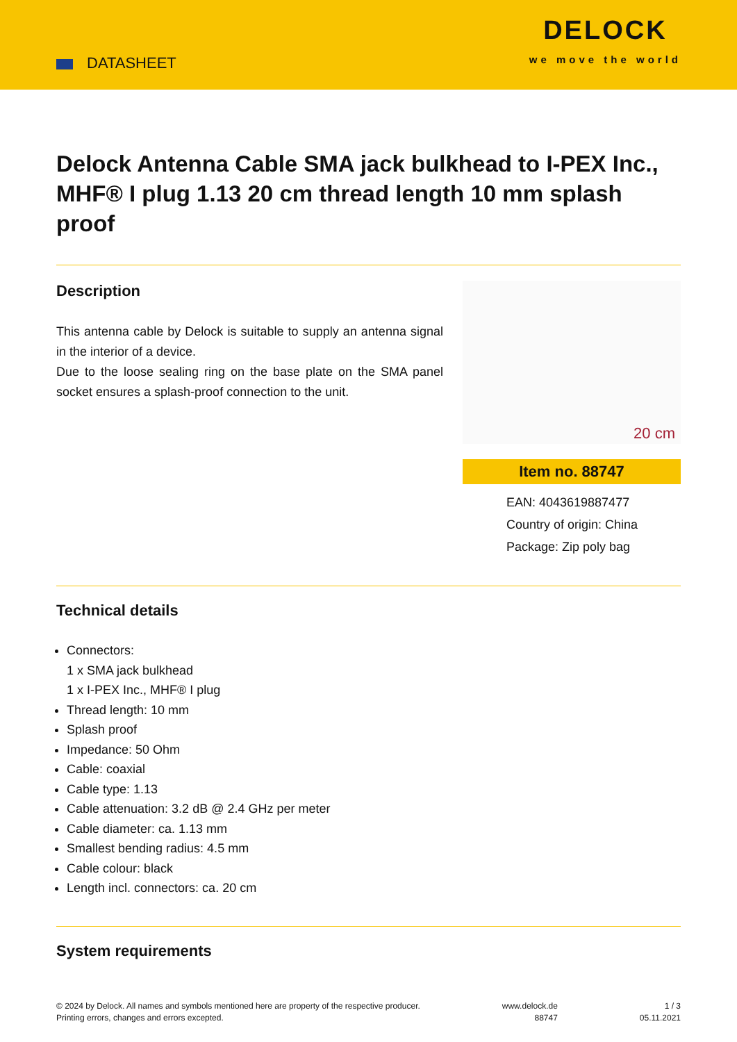DATASHEET
DELOCK
we move the world
Delock Antenna Cable SMA jack bulkhead to I-PEX Inc., MHF® I plug 1.13 20 cm thread length 10 mm splash proof
Description
This antenna cable by Delock is suitable to supply an antenna signal in the interior of a device.
Due to the loose sealing ring on the base plate on the SMA panel socket ensures a splash-proof connection to the unit.
20 cm
Item no. 88747
EAN: 4043619887477
Country of origin: China
Package: Zip poly bag
Technical details
Connectors:
1 x SMA jack bulkhead
1 x I-PEX Inc., MHF® I plug
Thread length: 10 mm
Splash proof
Impedance: 50 Ohm
Cable: coaxial
Cable type: 1.13
Cable attenuation: 3.2 dB @ 2.4 GHz per meter
Cable diameter: ca. 1.13 mm
Smallest bending radius: 4.5 mm
Cable colour: black
Length incl. connectors: ca. 20 cm
System requirements
© 2024 by Delock. All names and symbols mentioned here are property of the respective producer.
Printing errors, changes and errors excepted.
www.delock.de
88747
1 / 3
05.11.2021